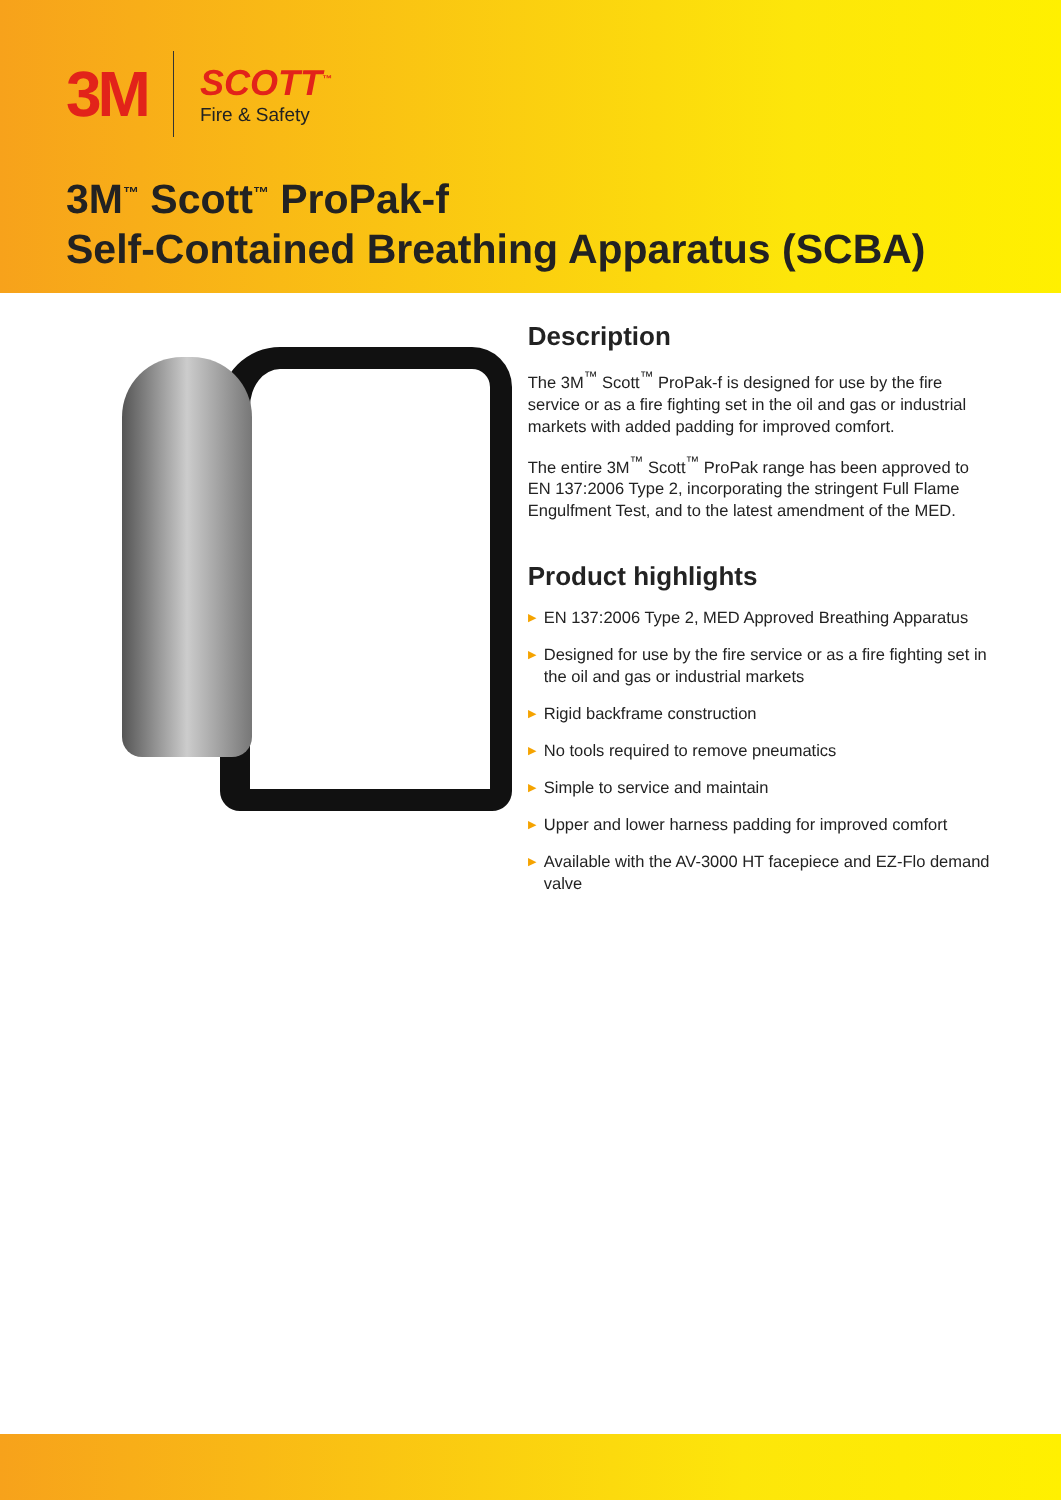3M
SCOTT<sup>™</sup>
Fire & Safety
3M<sup>™</sup> Scott<sup>™</sup> ProPak-f
Self-Contained Breathing Apparatus (SCBA)
Description
The 3M<sup>™</sup> Scott<sup>™</sup> ProPak-f is designed for use by the fire service or as a fire fighting set in the oil and gas or industrial markets with added padding for improved comfort.
The entire 3M<sup>™</sup> Scott<sup>™</sup> ProPak range has been approved to EN 137:2006 Type 2, incorporating the stringent Full Flame Engulfment Test, and to the latest amendment of the MED.
Product highlights
▶ EN 137:2006 Type 2, MED Approved Breathing Apparatus
▶ Designed for use by the fire service or as a fire fighting set in the oil and gas or industrial markets
▶ Rigid backframe construction
▶ No tools required to remove pneumatics
▶ Simple to service and maintain
▶ Upper and lower harness padding for improved comfort
▶ Available with the AV-3000 HT facepiece and EZ-Flo demand valve